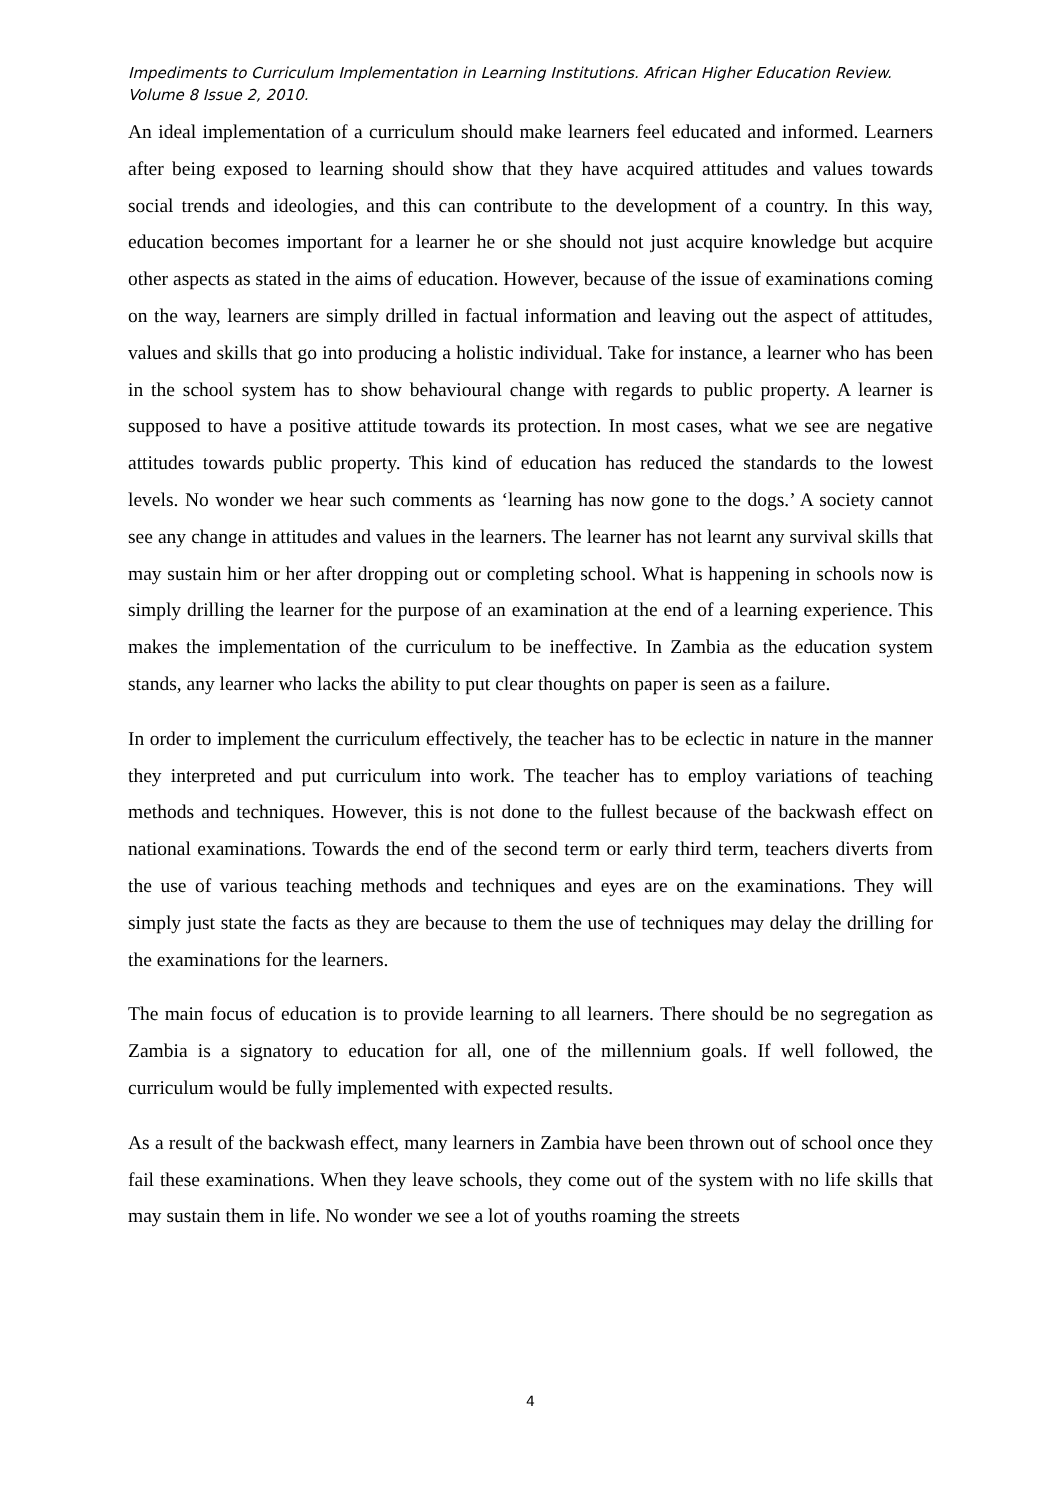Impediments to Curriculum Implementation in Learning Institutions. African Higher Education Review. Volume 8 Issue 2, 2010.
An ideal implementation of a curriculum should make learners feel educated and informed. Learners after being exposed to learning should show that they have acquired attitudes and values towards social trends and ideologies, and this can contribute to the development of a country. In this way, education becomes important for a learner he or she should not just acquire knowledge but acquire other aspects as stated in the aims of education. However, because of the issue of examinations coming on the way, learners are simply drilled in factual information and leaving out the aspect of attitudes, values and skills that go into producing a holistic individual. Take for instance, a learner who has been in the school system has to show behavioural change with regards to public property. A learner is supposed to have a positive attitude towards its protection. In most cases, what we see are negative attitudes towards public property. This kind of education has reduced the standards to the lowest levels. No wonder we hear such comments as ‘learning has now gone to the dogs.’ A society cannot see any change in attitudes and values in the learners. The learner has not learnt any survival skills that may sustain him or her after dropping out or completing school. What is happening in schools now is simply drilling the learner for the purpose of an examination at the end of a learning experience. This makes the implementation of the curriculum to be ineffective. In Zambia as the education system stands, any learner who lacks the ability to put clear thoughts on paper is seen as a failure.
In order to implement the curriculum effectively, the teacher has to be eclectic in nature in the manner they interpreted and put curriculum into work. The teacher has to employ variations of teaching methods and techniques. However, this is not done to the fullest because of the backwash effect on national examinations. Towards the end of the second term or early third term, teachers diverts from the use of various teaching methods and techniques and eyes are on the examinations. They will simply just state the facts as they are because to them the use of techniques may delay the drilling for the examinations for the learners.
The main focus of education is to provide learning to all learners. There should be no segregation as Zambia is a signatory to education for all, one of the millennium goals. If well followed, the curriculum would be fully implemented with expected results.
As a result of the backwash effect, many learners in Zambia have been thrown out of school once they fail these examinations. When they leave schools, they come out of the system with no life skills that may sustain them in life. No wonder we see a lot of youths roaming the streets
4